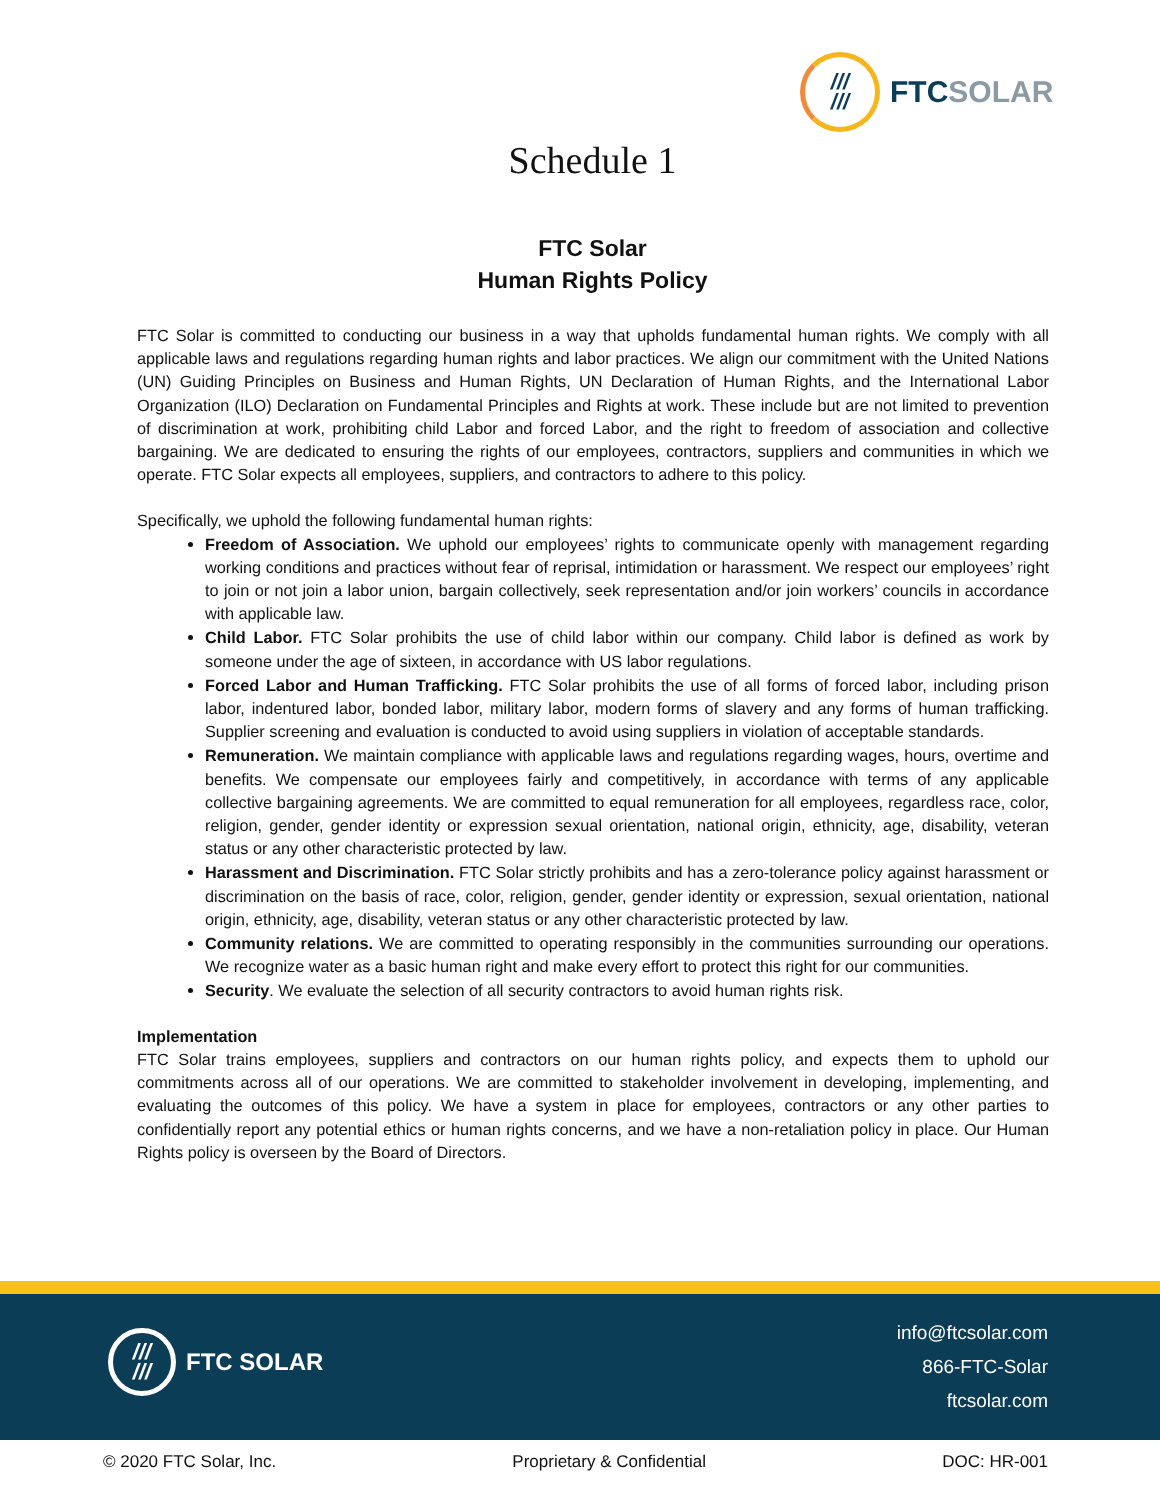///
///
FTCSOLAR
Schedule 1
FTC Solar
Human Rights Policy
FTC Solar is committed to conducting our business in a way that upholds fundamental human rights. We comply with all applicable laws and regulations regarding human rights and labor practices. We align our commitment with the United Nations (UN) Guiding Principles on Business and Human Rights, UN Declaration of Human Rights, and the International Labor Organization (ILO) Declaration on Fundamental Principles and Rights at work. These include but are not limited to prevention of discrimination at work, prohibiting child Labor and forced Labor, and the right to freedom of association and collective bargaining. We are dedicated to ensuring the rights of our employees, contractors, suppliers and communities in which we operate. FTC Solar expects all employees, suppliers, and contractors to adhere to this policy.
Specifically, we uphold the following fundamental human rights:
Freedom of Association. We uphold our employees’ rights to communicate openly with management regarding working conditions and practices without fear of reprisal, intimidation or harassment. We respect our employees’ right to join or not join a labor union, bargain collectively, seek representation and/or join workers’ councils in accordance with applicable law.
Child Labor. FTC Solar prohibits the use of child labor within our company. Child labor is defined as work by someone under the age of sixteen, in accordance with US labor regulations.
Forced Labor and Human Trafficking. FTC Solar prohibits the use of all forms of forced labor, including prison labor, indentured labor, bonded labor, military labor, modern forms of slavery and any forms of human trafficking. Supplier screening and evaluation is conducted to avoid using suppliers in violation of acceptable standards.
Remuneration. We maintain compliance with applicable laws and regulations regarding wages, hours, overtime and benefits. We compensate our employees fairly and competitively, in accordance with terms of any applicable collective bargaining agreements. We are committed to equal remuneration for all employees, regardless race, color, religion, gender, gender identity or expression sexual orientation, national origin, ethnicity, age, disability, veteran status or any other characteristic protected by law.
Harassment and Discrimination. FTC Solar strictly prohibits and has a zero-tolerance policy against harassment or discrimination on the basis of race, color, religion, gender, gender identity or expression, sexual orientation, national origin, ethnicity, age, disability, veteran status or any other characteristic protected by law.
Community relations. We are committed to operating responsibly in the communities surrounding our operations. We recognize water as a basic human right and make every effort to protect this right for our communities.
Security. We evaluate the selection of all security contractors to avoid human rights risk.
Implementation
FTC Solar trains employees, suppliers and contractors on our human rights policy, and expects them to uphold our commitments across all of our operations. We are committed to stakeholder involvement in developing, implementing, and evaluating the outcomes of this policy. We have a system in place for employees, contractors or any other parties to confidentially report any potential ethics or human rights concerns, and we have a non-retaliation policy in place. Our Human Rights policy is overseen by the Board of Directors.
///
///
FTC SOLAR
info@ftcsolar.com
866-FTC-Solar
ftcsolar.com
© 2020 FTC Solar, Inc. Proprietary & Confidential DOC: HR-001